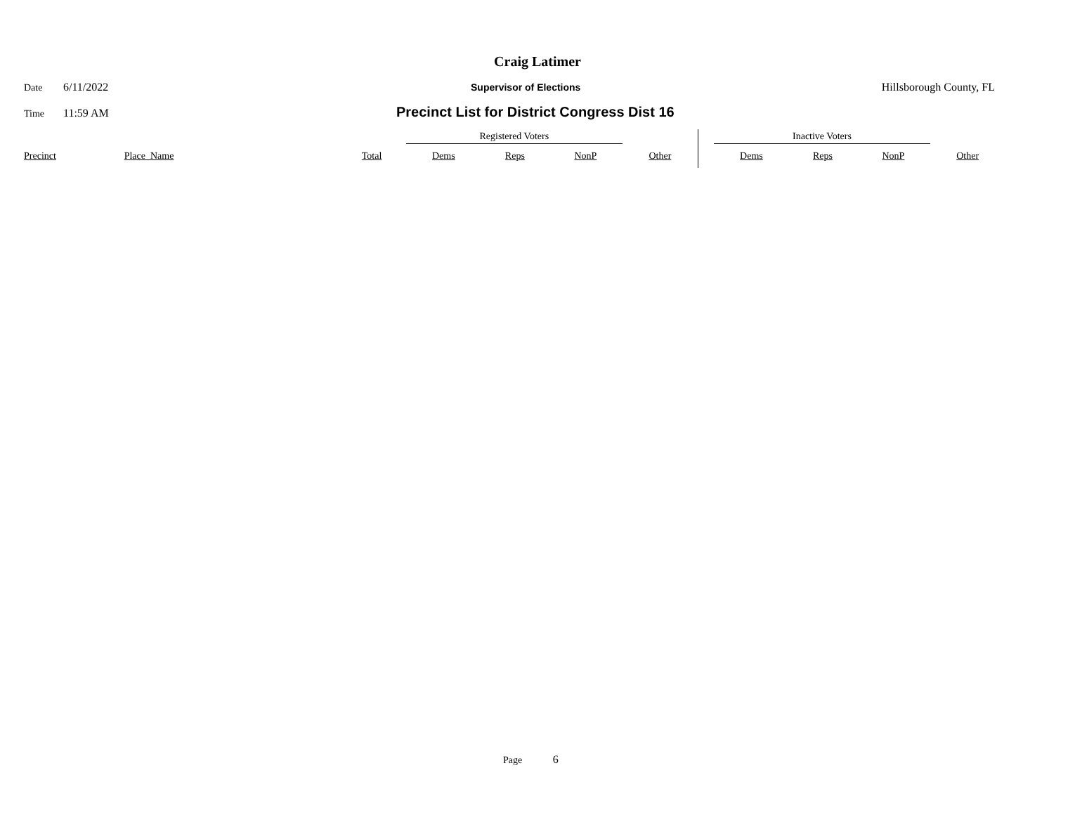Craig Latimer
Date 6/11/2022 Supervisor of Elections Hillsborough County, FL
Time 11:59 AM Precinct List for District Congress Dist 16
| | | | Registered Voters | | | | | Inactive Voters | | | |
| Precinct | Place_Name | Total | Dems | Reps | NonP | Other | | Dems | Reps | NonP | Other |
Page 6